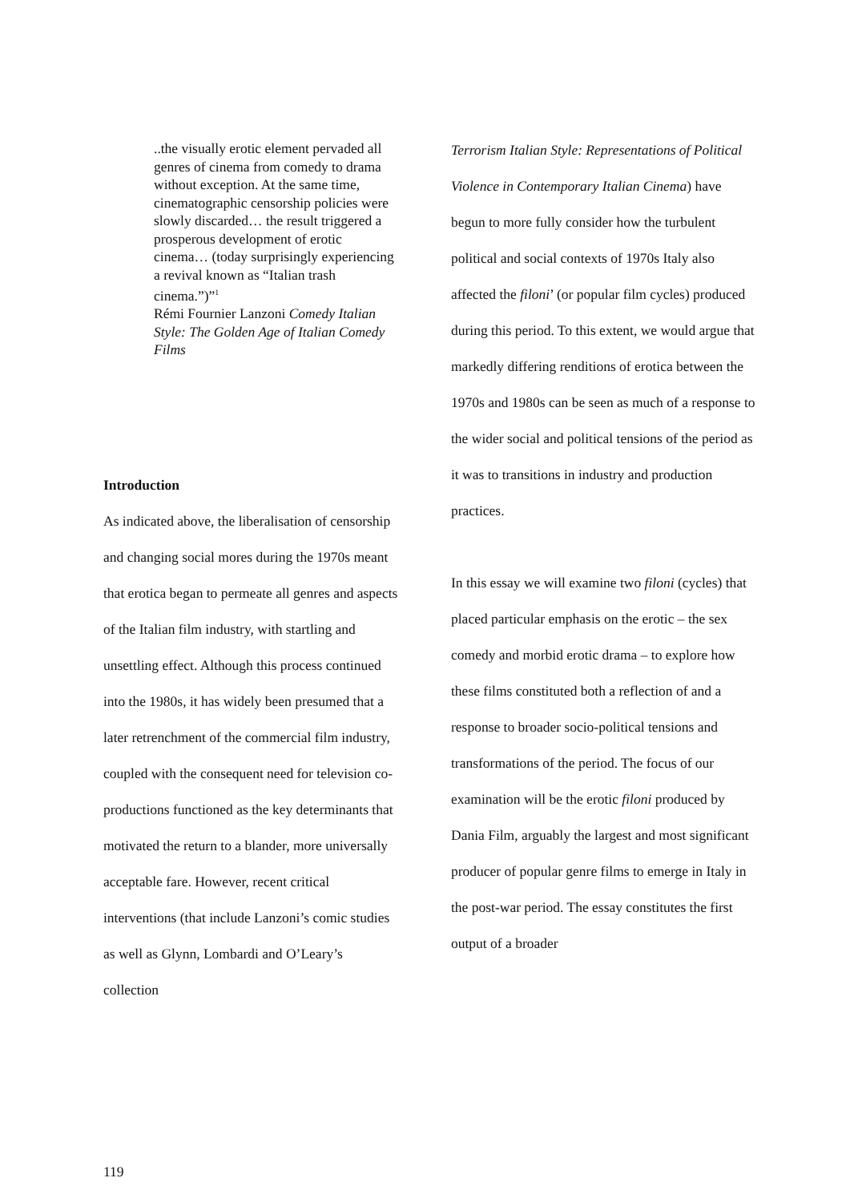..the visually erotic element pervaded all genres of cinema from comedy to drama without exception. At the same time, cinematographic censorship policies were slowly discarded… the result triggered a prosperous development of erotic cinema… (today surprisingly experiencing a revival known as “Italian trash cinema.”)”<sup>1</sup>
Rémi Fournier Lanzoni Comedy Italian Style: The Golden Age of Italian Comedy
Films
Introduction
As indicated above, the liberalisation of censorship and changing social mores during the 1970s meant that erotica began to permeate all genres and aspects of the Italian film industry, with startling and unsettling effect. Although this process continued into the 1980s, it has widely been presumed that a later retrenchment of the commercial film industry, coupled with the consequent need for television co-productions functioned as the key determinants that motivated the return to a blander, more universally acceptable fare. However, recent critical interventions (that include Lanzoni’s comic studies as well as Glynn, Lombardi and O’Leary’s collection
Terrorism Italian Style: Representations of Political Violence in Contemporary Italian Cinema) have begun to more fully consider how the turbulent political and social contexts of 1970s Italy also affected the filoni’ (or popular film cycles) produced during this period. To this extent, we would argue that markedly differing renditions of erotica between the 1970s and 1980s can be seen as much of a response to the wider social and political tensions of the period as it was to transitions in industry and production practices.
In this essay we will examine two filoni (cycles) that placed particular emphasis on the erotic – the sex comedy and morbid erotic drama – to explore how these films constituted both a reflection of and a response to broader socio-political tensions and transformations of the period. The focus of our examination will be the erotic filoni produced by Dania Film, arguably the largest and most significant producer of popular genre films to emerge in Italy in the post-war period. The essay constitutes the first output of a broader
119